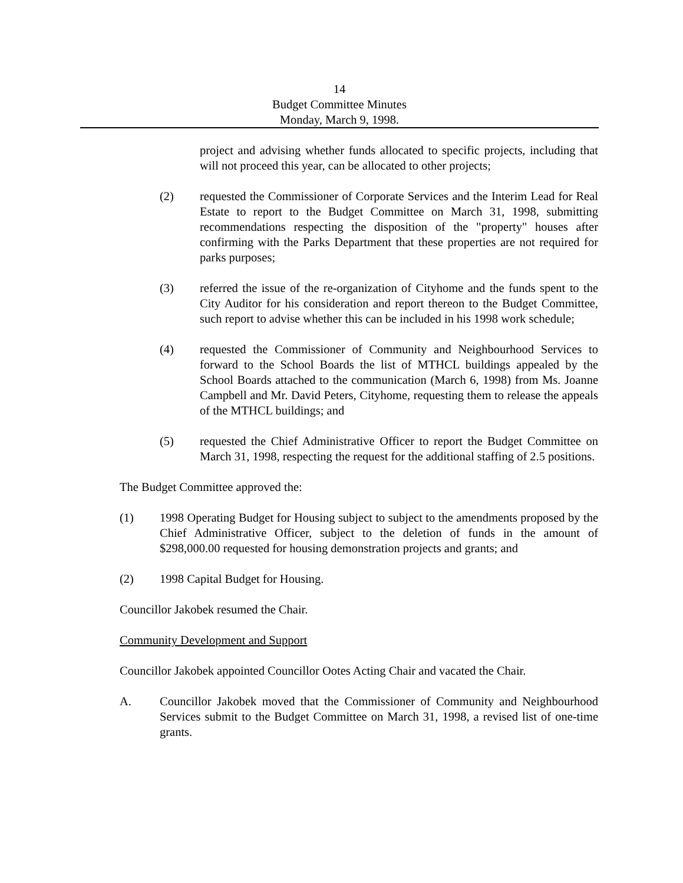14
Budget Committee Minutes
Monday, March 9, 1998.
project and advising whether funds allocated to specific projects, including that will not proceed this year, can be allocated to other projects;
(2) requested the Commissioner of Corporate Services and the Interim Lead for Real Estate to report to the Budget Committee on March 31, 1998, submitting recommendations respecting the disposition of the "property" houses after confirming with the Parks Department that these properties are not required for parks purposes;
(3) referred the issue of the re-organization of Cityhome and the funds spent to the City Auditor for his consideration and report thereon to the Budget Committee, such report to advise whether this can be included in his 1998 work schedule;
(4) requested the Commissioner of Community and Neighbourhood Services to forward to the School Boards the list of MTHCL buildings appealed by the School Boards attached to the communication (March 6, 1998) from Ms. Joanne Campbell and Mr. David Peters, Cityhome, requesting them to release the appeals of the MTHCL buildings; and
(5) requested the Chief Administrative Officer to report the Budget Committee on March 31, 1998, respecting the request for the additional staffing of 2.5 positions.
The Budget Committee approved the:
(1) 1998 Operating Budget for Housing subject to subject to the amendments proposed by the Chief Administrative Officer, subject to the deletion of funds in the amount of $298,000.00 requested for housing demonstration projects and grants; and
(2) 1998 Capital Budget for Housing.
Councillor Jakobek resumed the Chair.
Community Development and Support
Councillor Jakobek appointed Councillor Ootes Acting Chair and vacated the Chair.
A. Councillor Jakobek moved that the Commissioner of Community and Neighbourhood Services submit to the Budget Committee on March 31, 1998, a revised list of one-time grants.